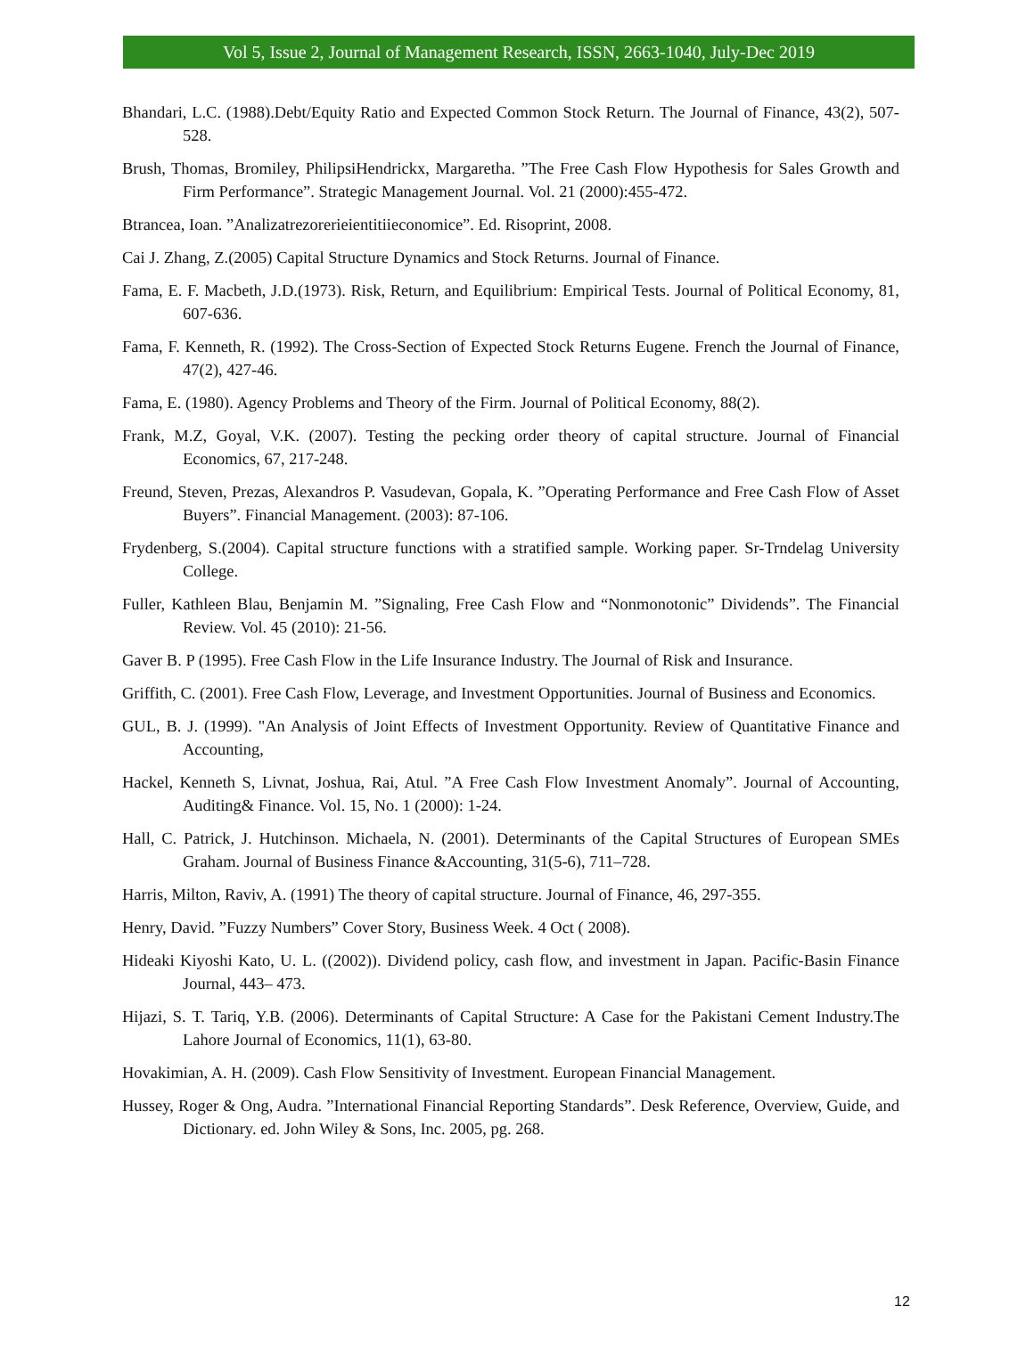Vol 5, Issue 2, Journal of Management Research, ISSN, 2663-1040, July-Dec 2019
Bhandari, L.C. (1988).Debt/Equity Ratio and Expected Common Stock Return. The Journal of Finance, 43(2), 507-528.
Brush, Thomas, Bromiley, PhilipsiHendrickx, Margaretha. ”The Free Cash Flow Hypothesis for Sales Growth and Firm Performance”. Strategic Management Journal. Vol. 21 (2000):455-472.
Btrancea, Ioan. ”Analizatrezorerieientitiieconomice”. Ed. Risoprint, 2008.
Cai J. Zhang, Z.(2005) Capital Structure Dynamics and Stock Returns. Journal of Finance.
Fama, E. F. Macbeth, J.D.(1973). Risk, Return, and Equilibrium: Empirical Tests. Journal of Political Economy, 81, 607-636.
Fama, F. Kenneth, R. (1992). The Cross-Section of Expected Stock Returns Eugene. French the Journal of Finance, 47(2), 427-46.
Fama, E. (1980). Agency Problems and Theory of the Firm. Journal of Political Economy, 88(2).
Frank, M.Z, Goyal, V.K. (2007). Testing the pecking order theory of capital structure. Journal of Financial Economics, 67, 217-248.
Freund, Steven, Prezas, Alexandros P. Vasudevan, Gopala, K. ”Operating Performance and Free Cash Flow of Asset Buyers”. Financial Management. (2003): 87-106.
Frydenberg, S.(2004). Capital structure functions with a stratified sample. Working paper. Sr-Trndelag University College.
Fuller, Kathleen Blau, Benjamin M. ”Signaling, Free Cash Flow and “Nonmonotonic” Dividends”. The Financial Review. Vol. 45 (2010): 21-56.
Gaver B. P (1995). Free Cash Flow in the Life Insurance Industry. The Journal of Risk and Insurance.
Griffith, C. (2001). Free Cash Flow, Leverage, and Investment Opportunities. Journal of Business and Economics.
GUL, B. J. (1999). "An Analysis of Joint Effects of Investment Opportunity. Review of Quantitative Finance and Accounting,
Hackel, Kenneth S, Livnat, Joshua, Rai, Atul. ”A Free Cash Flow Investment Anomaly”. Journal of Accounting, Auditing& Finance. Vol. 15, No. 1 (2000): 1-24.
Hall, C. Patrick, J. Hutchinson. Michaela, N. (2001). Determinants of the Capital Structures of European SMEs Graham. Journal of Business Finance &Accounting, 31(5-6), 711–728.
Harris, Milton, Raviv, A. (1991) The theory of capital structure. Journal of Finance, 46, 297-355.
Henry, David. ”Fuzzy Numbers” Cover Story, Business Week. 4 Oct ( 2008).
Hideaki Kiyoshi Kato, U. L. ((2002)). Dividend policy, cash flow, and investment in Japan. Pacific-Basin Finance Journal, 443– 473.
Hijazi, S. T. Tariq, Y.B. (2006). Determinants of Capital Structure: A Case for the Pakistani Cement Industry.The Lahore Journal of Economics, 11(1), 63-80.
Hovakimian, A. H. (2009). Cash Flow Sensitivity of Investment. European Financial Management.
Hussey, Roger & Ong, Audra. ”International Financial Reporting Standards”. Desk Reference, Overview, Guide, and Dictionary. ed. John Wiley & Sons, Inc. 2005, pg. 268.
12